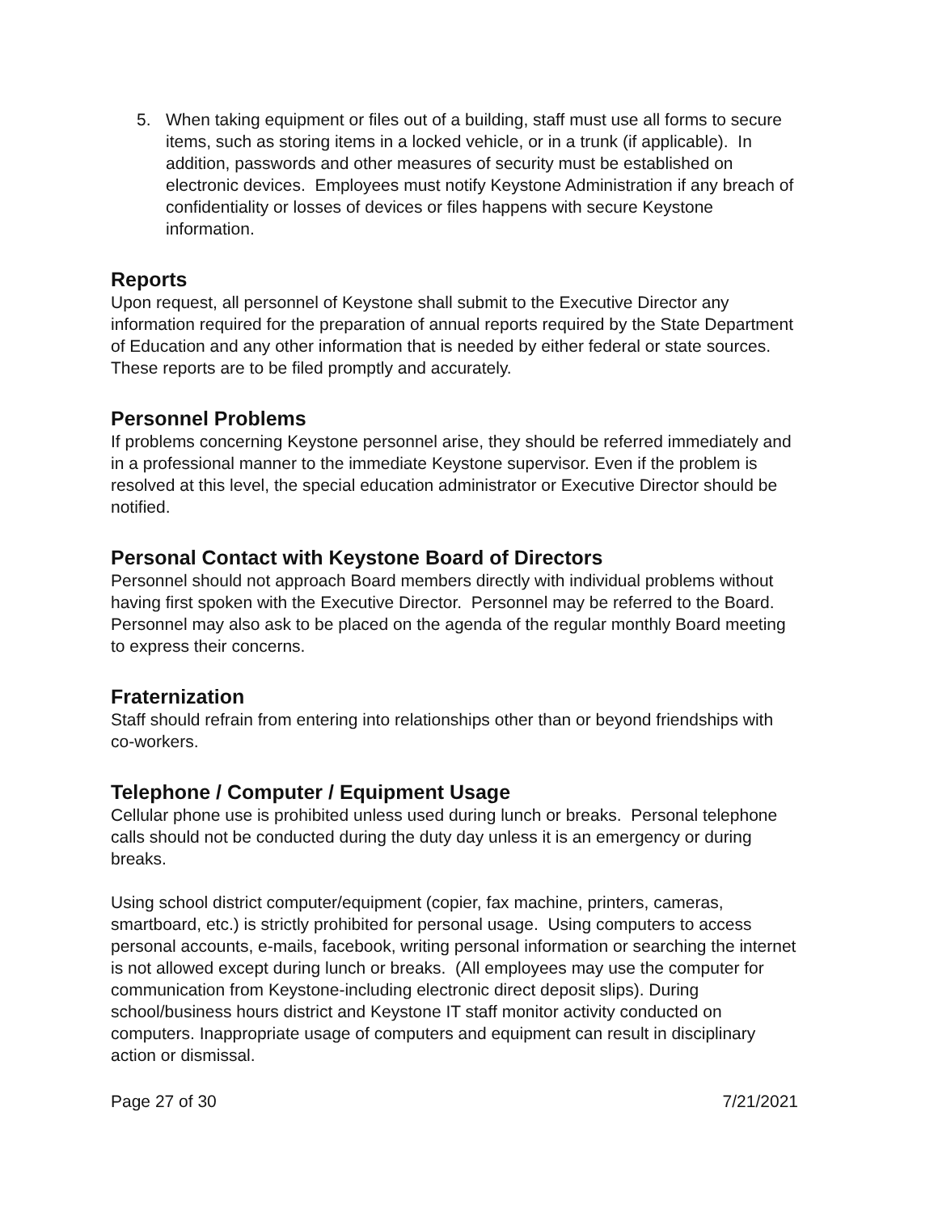5. When taking equipment or files out of a building, staff must use all forms to secure items, such as storing items in a locked vehicle, or in a trunk (if applicable). In addition, passwords and other measures of security must be established on electronic devices. Employees must notify Keystone Administration if any breach of confidentiality or losses of devices or files happens with secure Keystone information.
Reports
Upon request, all personnel of Keystone shall submit to the Executive Director any information required for the preparation of annual reports required by the State Department of Education and any other information that is needed by either federal or state sources. These reports are to be filed promptly and accurately.
Personnel Problems
If problems concerning Keystone personnel arise, they should be referred immediately and in a professional manner to the immediate Keystone supervisor. Even if the problem is resolved at this level, the special education administrator or Executive Director should be notified.
Personal Contact with Keystone Board of Directors
Personnel should not approach Board members directly with individual problems without having first spoken with the Executive Director. Personnel may be referred to the Board. Personnel may also ask to be placed on the agenda of the regular monthly Board meeting to express their concerns.
Fraternization
Staff should refrain from entering into relationships other than or beyond friendships with co-workers.
Telephone / Computer / Equipment Usage
Cellular phone use is prohibited unless used during lunch or breaks. Personal telephone calls should not be conducted during the duty day unless it is an emergency or during breaks.
Using school district computer/equipment (copier, fax machine, printers, cameras, smartboard, etc.) is strictly prohibited for personal usage. Using computers to access personal accounts, e-mails, facebook, writing personal information or searching the internet is not allowed except during lunch or breaks. (All employees may use the computer for communication from Keystone-including electronic direct deposit slips). During school/business hours district and Keystone IT staff monitor activity conducted on computers. Inappropriate usage of computers and equipment can result in disciplinary action or dismissal.
Page 27 of 30 7/21/2021